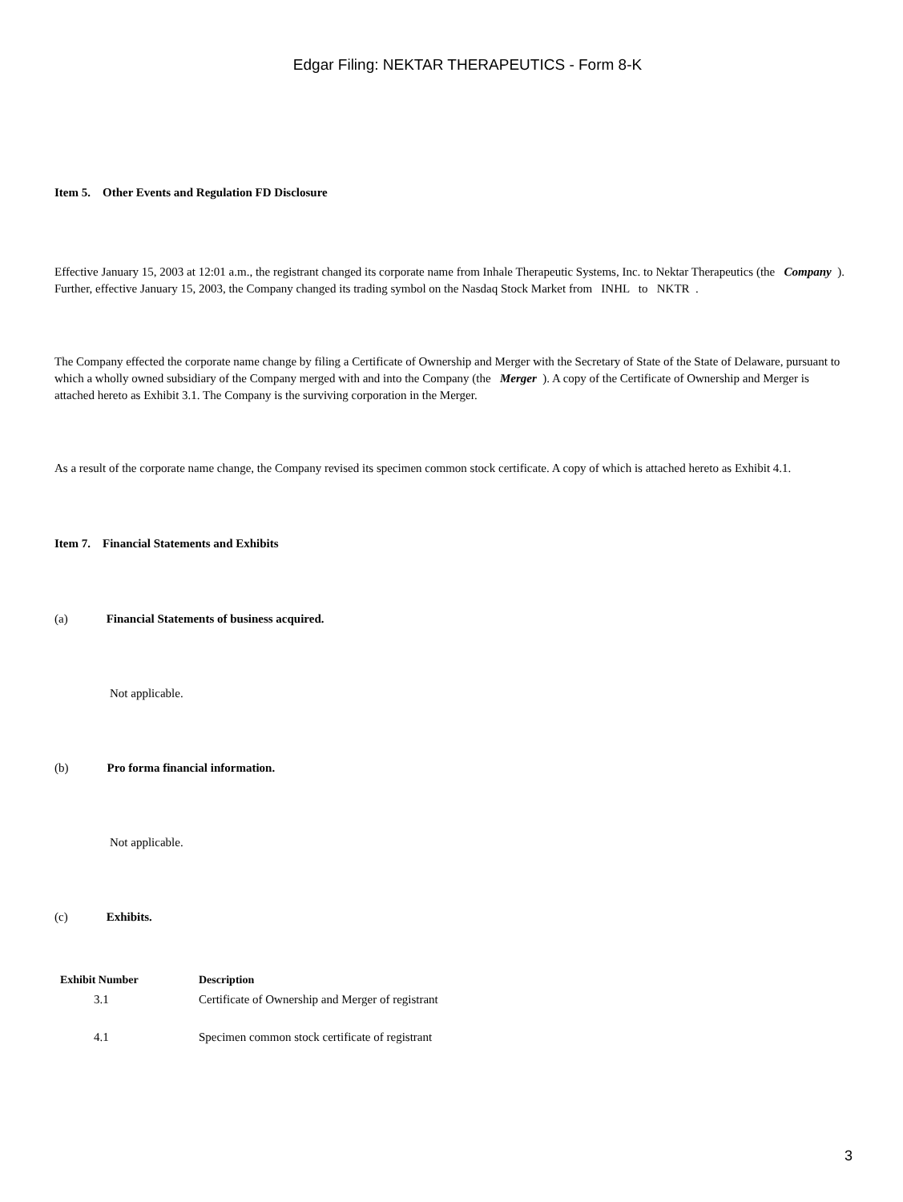Edgar Filing: NEKTAR THERAPEUTICS - Form 8-K
Item 5. Other Events and Regulation FD Disclosure
Effective January 15, 2003 at 12:01 a.m., the registrant changed its corporate name from Inhale Therapeutic Systems, Inc. to Nektar Therapeutics (the Company ). Further, effective January 15, 2003, the Company changed its trading symbol on the Nasdaq Stock Market from INHL to NKTR .
The Company effected the corporate name change by filing a Certificate of Ownership and Merger with the Secretary of State of the State of Delaware, pursuant to which a wholly owned subsidiary of the Company merged with and into the Company (the Merger ). A copy of the Certificate of Ownership and Merger is attached hereto as Exhibit 3.1. The Company is the surviving corporation in the Merger.
As a result of the corporate name change, the Company revised its specimen common stock certificate. A copy of which is attached hereto as Exhibit 4.1.
Item 7. Financial Statements and Exhibits
(a) Financial Statements of business acquired.
Not applicable.
(b) Pro forma financial information.
Not applicable.
(c) Exhibits.
| Exhibit Number | Description |
| --- | --- |
| 3.1 | Certificate of Ownership and Merger of registrant |
| 4.1 | Specimen common stock certificate of registrant |
3